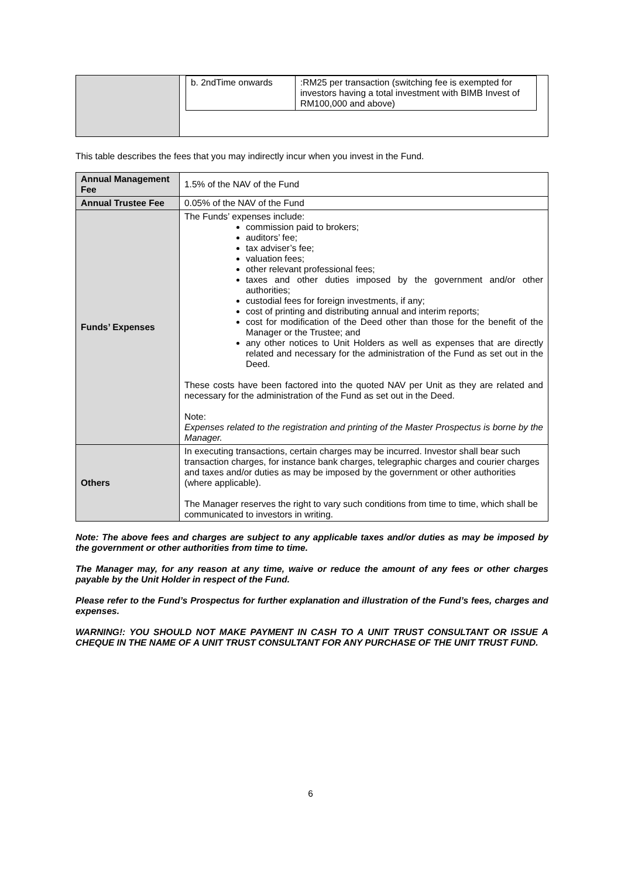| | / b. 2ndTime onwards / :RM25 per transaction (switching fee is exempted for investors having a total investment with BIMB Invest of RM100,000 and above) / |
This table describes the fees that you may indirectly incur when you invest in the Fund.
| Annual Management Fee | 1.5% of the NAV of the Fund |
| Annual Trustee Fee | 0.05% of the NAV of the Fund |
| Funds’ Expenses | The Funds’ expenses include: commission paid to brokers; auditors’ fee; tax adviser’s fee; valuation fees; other relevant professional fees; taxes and other duties imposed by the government and/or other authorities; custodial fees for foreign investments, if any; cost of printing and distributing annual and interim reports; cost for modification of the Deed other than those for the benefit of the Manager or the Trustee; and any other notices to Unit Holders as well as expenses that are directly related and necessary for the administration of the Fund as set out in the Deed. These costs have been factored into the quoted NAV per Unit as they are related and necessary for the administration of the Fund as set out in the Deed. Note: Expenses related to the registration and printing of the Master Prospectus is borne by the Manager. |
| Others | In executing transactions, certain charges may be incurred. Investor shall bear such transaction charges, for instance bank charges, telegraphic charges and courier charges and taxes and/or duties as may be imposed by the government or other authorities (where applicable). The Manager reserves the right to vary such conditions from time to time, which shall be communicated to investors in writing. |
Note: The above fees and charges are subject to any applicable taxes and/or duties as may be imposed by the government or other authorities from time to time.
The Manager may, for any reason at any time, waive or reduce the amount of any fees or other charges payable by the Unit Holder in respect of the Fund.
Please refer to the Fund’s Prospectus for further explanation and illustration of the Fund’s fees, charges and expenses.
WARNING!: YOU SHOULD NOT MAKE PAYMENT IN CASH TO A UNIT TRUST CONSULTANT OR ISSUE A CHEQUE IN THE NAME OF A UNIT TRUST CONSULTANT FOR ANY PURCHASE OF THE UNIT TRUST FUND.
6